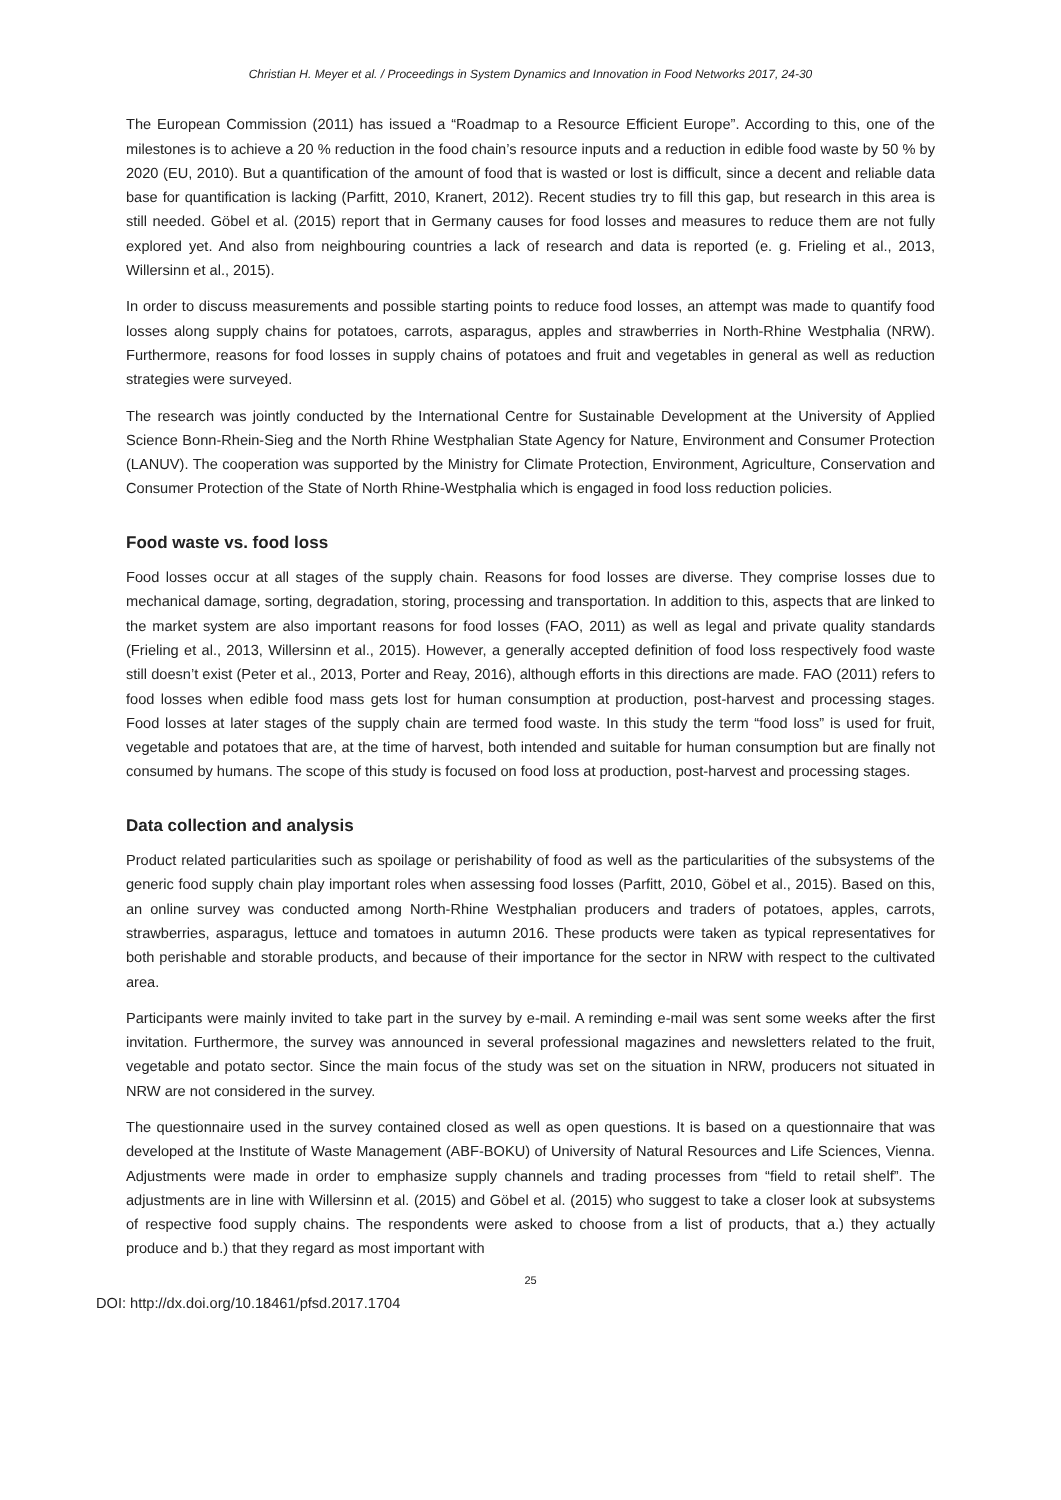Christian H. Meyer et al. / Proceedings in System Dynamics and Innovation in Food Networks 2017, 24-30
The European Commission (2011) has issued a “Roadmap to a Resource Efficient Europe”. According to this, one of the milestones is to achieve a 20 % reduction in the food chain’s resource inputs and a reduction in edible food waste by 50 % by 2020 (EU, 2010). But a quantification of the amount of food that is wasted or lost is difficult, since a decent and reliable data base for quantification is lacking (Parfitt, 2010, Kranert, 2012). Recent studies try to fill this gap, but research in this area is still needed. Göbel et al. (2015) report that in Germany causes for food losses and measures to reduce them are not fully explored yet. And also from neighbouring countries a lack of research and data is reported (e. g. Frieling et al., 2013, Willersinn et al., 2015).
In order to discuss measurements and possible starting points to reduce food losses, an attempt was made to quantify food losses along supply chains for potatoes, carrots, asparagus, apples and strawberries in North-Rhine Westphalia (NRW). Furthermore, reasons for food losses in supply chains of potatoes and fruit and vegetables in general as well as reduction strategies were surveyed.
The research was jointly conducted by the International Centre for Sustainable Development at the University of Applied Science Bonn-Rhein-Sieg and the North Rhine Westphalian State Agency for Nature, Environment and Consumer Protection (LANUV). The cooperation was supported by the Ministry for Climate Protection, Environment, Agriculture, Conservation and Consumer Protection of the State of North Rhine-Westphalia which is engaged in food loss reduction policies.
Food waste vs. food loss
Food losses occur at all stages of the supply chain. Reasons for food losses are diverse. They comprise losses due to mechanical damage, sorting, degradation, storing, processing and transportation. In addition to this, aspects that are linked to the market system are also important reasons for food losses (FAO, 2011) as well as legal and private quality standards (Frieling et al., 2013, Willersinn et al., 2015). However, a generally accepted definition of food loss respectively food waste still doesn’t exist (Peter et al., 2013, Porter and Reay, 2016), although efforts in this directions are made. FAO (2011) refers to food losses when edible food mass gets lost for human consumption at production, post-harvest and processing stages. Food losses at later stages of the supply chain are termed food waste. In this study the term “food loss” is used for fruit, vegetable and potatoes that are, at the time of harvest, both intended and suitable for human consumption but are finally not consumed by humans. The scope of this study is focused on food loss at production, post-harvest and processing stages.
Data collection and analysis
Product related particularities such as spoilage or perishability of food as well as the particularities of the subsystems of the generic food supply chain play important roles when assessing food losses (Parfitt, 2010, Göbel et al., 2015). Based on this, an online survey was conducted among North-Rhine Westphalian producers and traders of potatoes, apples, carrots, strawberries, asparagus, lettuce and tomatoes in autumn 2016. These products were taken as typical representatives for both perishable and storable products, and because of their importance for the sector in NRW with respect to the cultivated area.
Participants were mainly invited to take part in the survey by e-mail. A reminding e-mail was sent some weeks after the first invitation. Furthermore, the survey was announced in several professional magazines and newsletters related to the fruit, vegetable and potato sector. Since the main focus of the study was set on the situation in NRW, producers not situated in NRW are not considered in the survey.
The questionnaire used in the survey contained closed as well as open questions. It is based on a questionnaire that was developed at the Institute of Waste Management (ABF-BOKU) of University of Natural Resources and Life Sciences, Vienna. Adjustments were made in order to emphasize supply channels and trading processes from “field to retail shelf”. The adjustments are in line with Willersinn et al. (2015) and Göbel et al. (2015) who suggest to take a closer look at subsystems of respective food supply chains. The respondents were asked to choose from a list of products, that a.) they actually produce and b.) that they regard as most important with
25
DOI: http://dx.doi.org/10.18461/pfsd.2017.1704